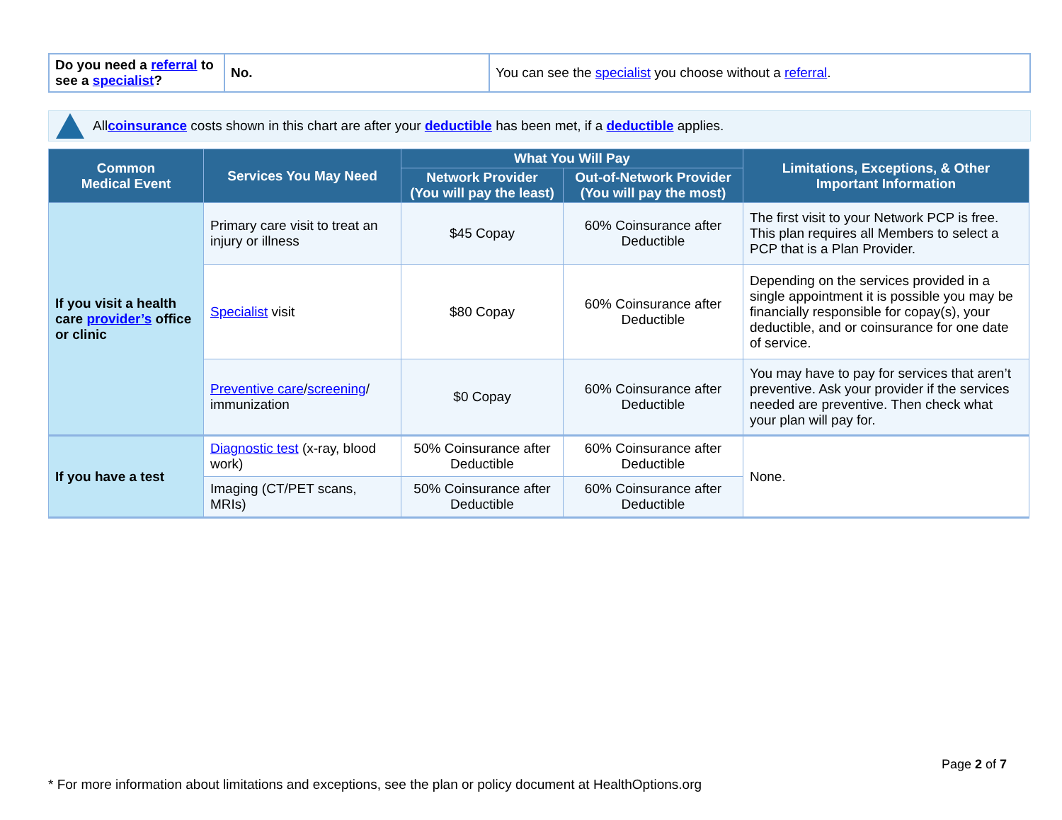| Do you need a referral to see a specialist ? | No. | You can see the specialist you choose without a referral . |
All coinsurance costs shown in this chart are after your deductible has been met, if a deductible applies.
| Common Medical Event | Services You May Need | What You Will Pay | | Limitations, Exceptions, & Other Important Information |
| --- | --- | --- | --- | --- |
| | | Network Provider (You will pay the least) | Out-of-Network Provider (You will pay the most) | |
| If you visit a health care provider’s office or clinic | Primary care visit to treat an injury or illness | $45 Copay | 60% Coinsurance after Deductible | The first visit to your Network PCP is free. This plan requires all Members to select a PCP that is a Plan Provider. |
| | Specialist visit | $80 Copay | 60% Coinsurance after Deductible | Depending on the services provided in a single appointment it is possible you may be financially responsible for copay(s), your deductible, and or coinsurance for one date of service. |
| | Preventive care / screening / immunization | $0 Copay | 60% Coinsurance after Deductible | You may have to pay for services that aren’t preventive. Ask your provider if the services needed are preventive. Then check what your plan will pay for. |
| If you have a test | Diagnostic test (x-ray, blood work) | 50% Coinsurance after Deductible | 60% Coinsurance after Deductible | None. |
| | Imaging (CT/PET scans, MRIs) | 50% Coinsurance after Deductible | 60% Coinsurance after Deductible | |
Page 2 of 7
* For more information about limitations and exceptions, see the plan or policy document at HealthOptions.org